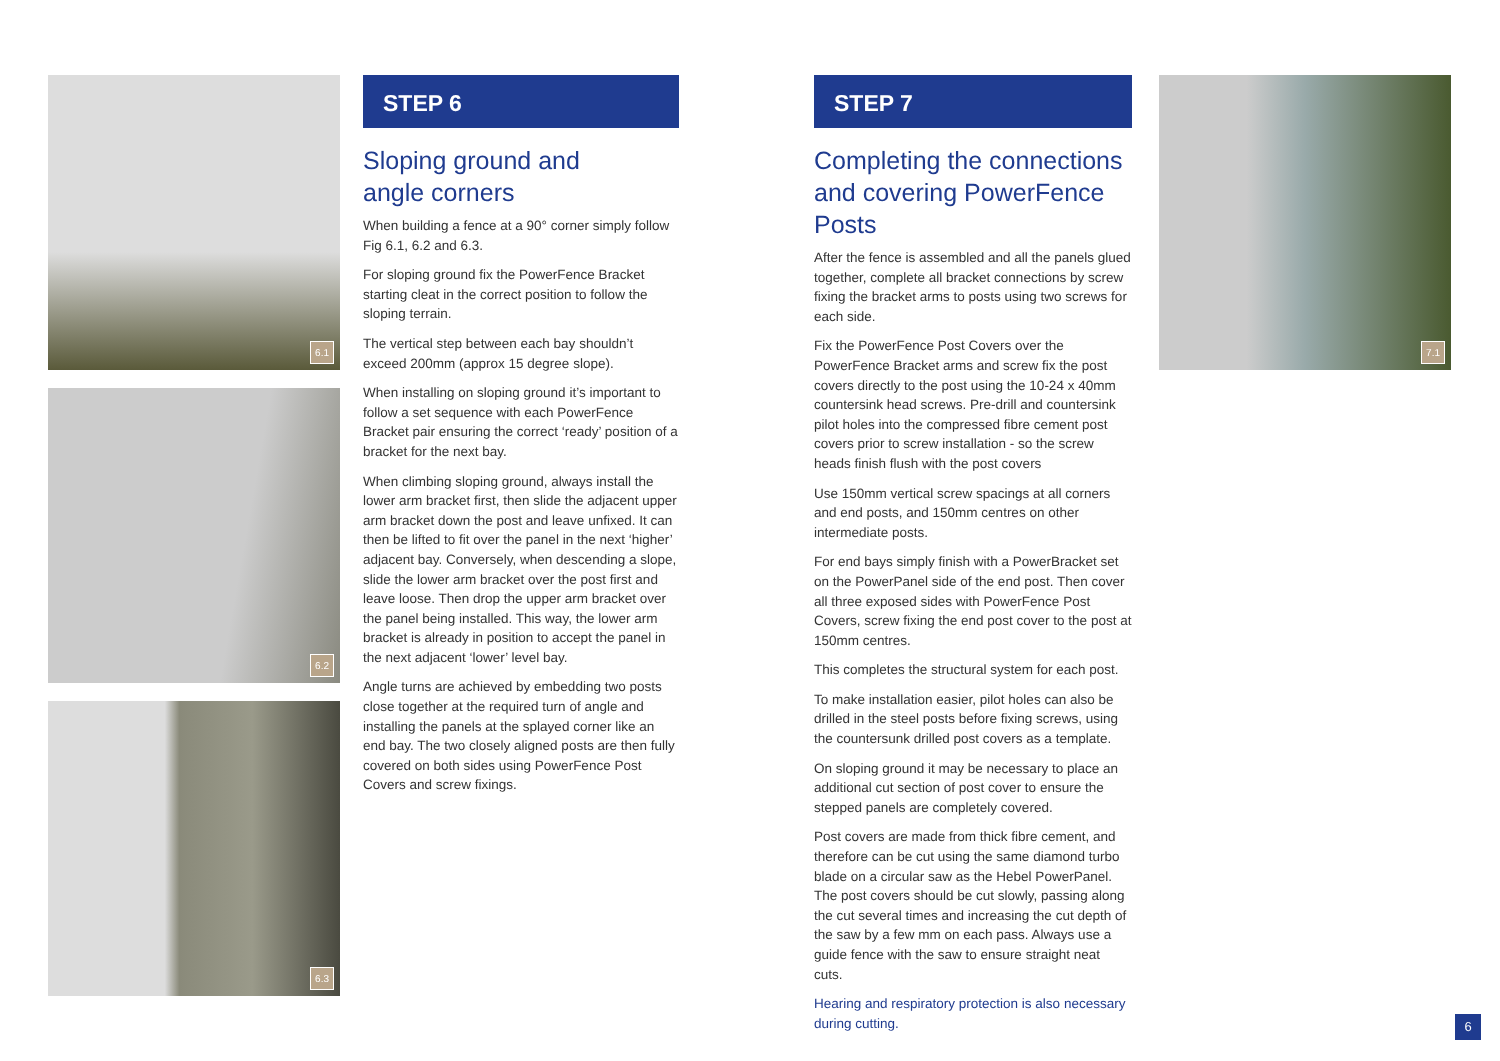6.1
6.2
6.3
STEP 6
Sloping ground and
angle corners
When building a fence at a 90° corner simply follow Fig 6.1, 6.2 and 6.3.
For sloping ground fix the PowerFence Bracket starting cleat in the correct position to follow the sloping terrain.
The vertical step between each bay shouldn’t exceed 200mm (approx 15 degree slope).
When installing on sloping ground it’s important to follow a set sequence with each PowerFence Bracket pair ensuring the correct ‘ready’ position of a bracket for the next bay.
When climbing sloping ground, always install the lower arm bracket first, then slide the adjacent upper arm bracket down the post and leave unfixed. It can then be lifted to fit over the panel in the next ‘higher’ adjacent bay. Conversely, when descending a slope, slide the lower arm bracket over the post first and leave loose. Then drop the upper arm bracket over the panel being installed. This way, the lower arm bracket is already in position to accept the panel in the next adjacent ‘lower’ level bay.
Angle turns are achieved by embedding two posts close together at the required turn of angle and installing the panels at the splayed corner like an end bay. The two closely aligned posts are then fully covered on both sides using PowerFence Post Covers and screw fixings.
STEP 7
Completing the connections and covering PowerFence Posts
After the fence is assembled and all the panels glued together, complete all bracket connections by screw fixing the bracket arms to posts using two screws for each side.
Fix the PowerFence Post Covers over the PowerFence Bracket arms and screw fix the post covers directly to the post using the 10-24 x 40mm countersink head screws. Pre-drill and countersink pilot holes into the compressed fibre cement post covers prior to screw installation - so the screw heads finish flush with the post covers
Use 150mm vertical screw spacings at all corners and end posts, and 150mm centres on other intermediate posts.
For end bays simply finish with a PowerBracket set on the PowerPanel side of the end post. Then cover all three exposed sides with PowerFence Post Covers, screw fixing the end post cover to the post at 150mm centres.
This completes the structural system for each post.
To make installation easier, pilot holes can also be drilled in the steel posts before fixing screws, using the countersunk drilled post covers as a template.
On sloping ground it may be necessary to place an additional cut section of post cover to ensure the stepped panels are completely covered.
Post covers are made from thick fibre cement, and therefore can be cut using the same diamond turbo blade on a circular saw as the Hebel PowerPanel. The post covers should be cut slowly, passing along the cut several times and increasing the cut depth of the saw by a few mm on each pass. Always use a guide fence with the saw to ensure straight neat cuts.
Hearing and respiratory protection is also necessary during cutting.
7.1
6